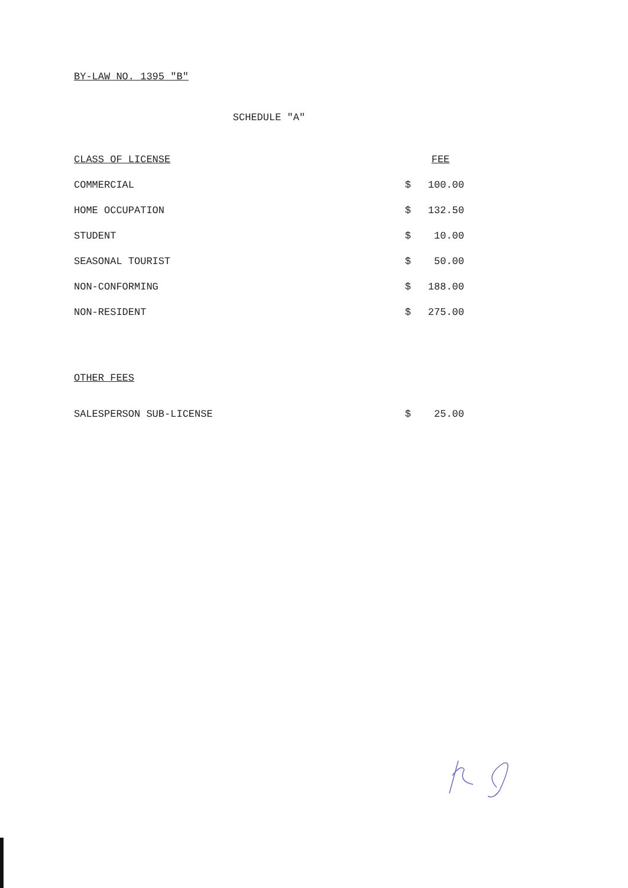BY-LAW NO. 1395 "B"
SCHEDULE "A"
| CLASS OF LICENSE | | FEE |
| --- | --- | --- |
| COMMERCIAL | $ | 100.00 |
| HOME OCCUPATION | $ | 132.50 |
| STUDENT | $ | 10.00 |
| SEASONAL TOURIST | $ | 50.00 |
| NON-CONFORMING | $ | 188.00 |
| NON-RESIDENT | $ | 275.00 |
OTHER FEES
| SALESPERSON SUB-LICENSE | $ | 25.00 |